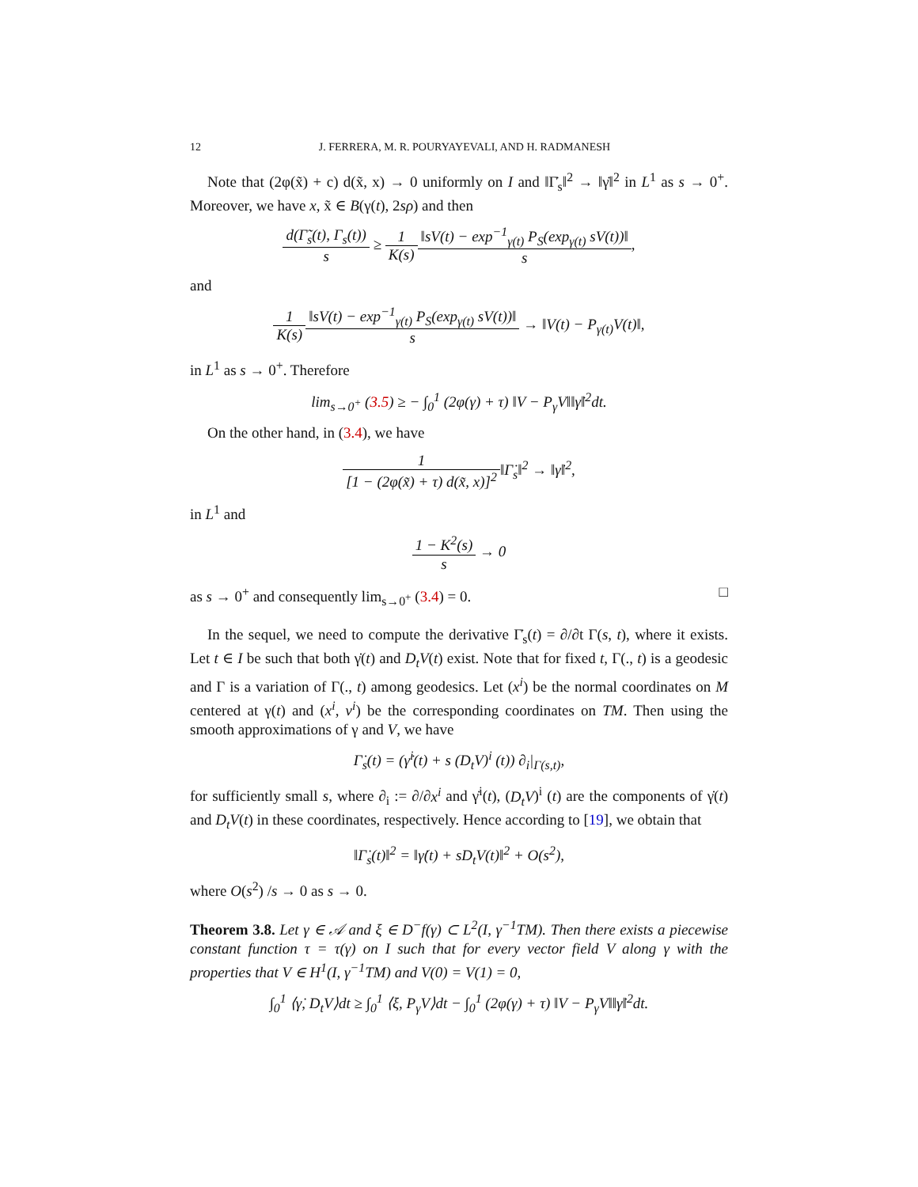12 J. FERRERA, M. R. POURYAYEVALI, AND H. RADMANESH
Note that (2φ(x̃) + c) d(x̃, x) → 0 uniformly on I and ‖Γ̇<sub>s</sub>‖<sup>2</sup> → ‖γ̇‖<sup>2</sup> in L<sup>1</sup> as s → 0<sup>+</sup>. Moreover, we have x, x̃ ∈ B(γ(t), 2sρ) and then
d(Γ̃<sub>s</sub>(t), Γ<sub>s</sub>(t)) s ≥ 1 K(s)‖sV(t) − exp<sup>−1</sup><sub>γ(t)</sub> P<sub>S</sub>(exp<sub>γ(t)</sub> sV(t))‖ s,
and
1 K(s)‖sV(t) − exp<sup>−1</sup><sub>γ(t)</sub> P<sub>S</sub>(exp<sub>γ(t)</sub> sV(t))‖ s → ‖V(t) − P<sub>γ(t)</sub>V(t)‖,
in L<sup>1</sup> as s → 0<sup>+</sup>. Therefore
lim<sub>s→0<sup>+</sup></sub> (3.5) ≥ − ∫<sub>0</sub><sup>1</sup> (2φ(γ) + τ) ‖V − P<sub>γ</sub>V‖‖γ̇‖<sup>2</sup>dt.
On the other hand, in (3.4), we have
1 [1 − (2φ(x̃) + τ) d(x̃, x)]<sup>2</sup>‖Γ̇<sub>s</sub>‖<sup>2</sup> → ‖γ̇‖<sup>2</sup>,
in L<sup>1</sup> and
1 − K<sup>2</sup>(s) s → 0
as s → 0<sup>+</sup> and consequently lim<sub>s→0<sup>+</sup></sub> (3.4) = 0. □
In the sequel, we need to compute the derivative Γ̇<sub>s</sub>(t) = ∂/∂t Γ(s, t), where it exists. Let t ∈ I be such that both γ̇(t) and D<sub>t</sub>V(t) exist. Note that for fixed t, Γ(., t) is a geodesic and Γ is a variation of Γ(., t) among geodesics. Let (x<sup>i</sup>) be the normal coordinates on M centered at γ(t) and (x<sup>i</sup>, v<sup>i</sup>) be the corresponding coordinates on TM. Then using the smooth approximations of γ and V, we have
Γ̇<sub>s</sub>(t) = (γ̇<sup>i</sup>(t) + s (D<sub>t</sub>V)<sup>i</sup> (t)) ∂<sub>i</sub>|<sub>Γ(s,t)</sub>,
for sufficiently small s, where ∂<sub>i</sub> := ∂/∂x<sup>i</sup> and γ̇<sup>i</sup>(t), (D<sub>t</sub>V)<sup>i</sup> (t) are the components of γ̇(t) and D<sub>t</sub>V(t) in these coordinates, respectively. Hence according to [19], we obtain that
‖Γ̇<sub>s</sub>(t)‖<sup>2</sup> = ‖γ̇(t) + sD<sub>t</sub>V(t)‖<sup>2</sup> + O(s<sup>2</sup>),
where O(s<sup>2</sup>) /s → 0 as s → 0.
Theorem 3.8. Let γ ∈ 𝒜 and ξ ∈ D<sup>−</sup>f(γ) ⊂ L<sup>2</sup>(I, γ<sup>−1</sup>TM). Then there exists a piecewise constant function τ = τ(γ) on I such that for every vector field V along γ with the properties that V ∈ H<sup>1</sup>(I, γ<sup>−1</sup>TM) and V(0) = V(1) = 0,
∫<sub>0</sub><sup>1</sup> ⟨γ̇, D<sub>t</sub>V⟩dt ≥ ∫<sub>0</sub><sup>1</sup> ⟨ξ, P<sub>γ</sub>V⟩dt − ∫<sub>0</sub><sup>1</sup> (2φ(γ) + τ) ‖V − P<sub>γ</sub>V‖‖γ̇‖<sup>2</sup>dt.